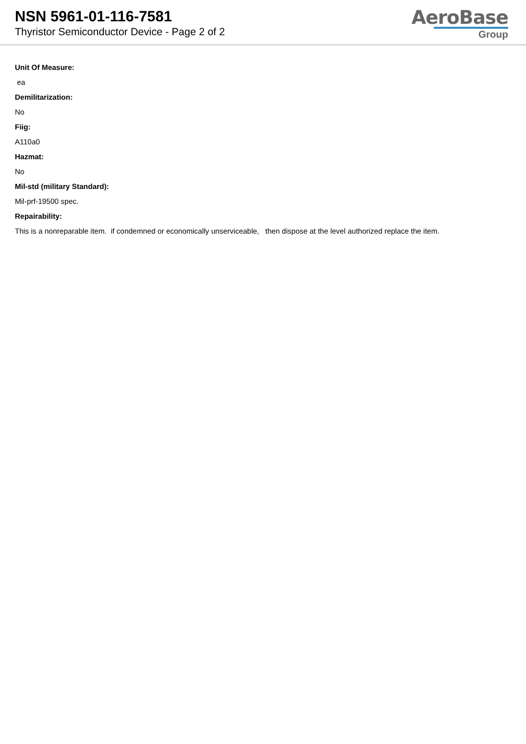NSN 5961-01-116-7581
Thyristor Semiconductor Device - Page 2 of 2
AeroBase
Group
Unit Of Measure:
ea
Demilitarization:
No
Fiig:
A110a0
Hazmat:
No
Mil-std (military Standard):
Mil-prf-19500 spec.
Repairability:
This is a nonreparable item. if condemned or economically unserviceable, then dispose at the level authorized replace the item.